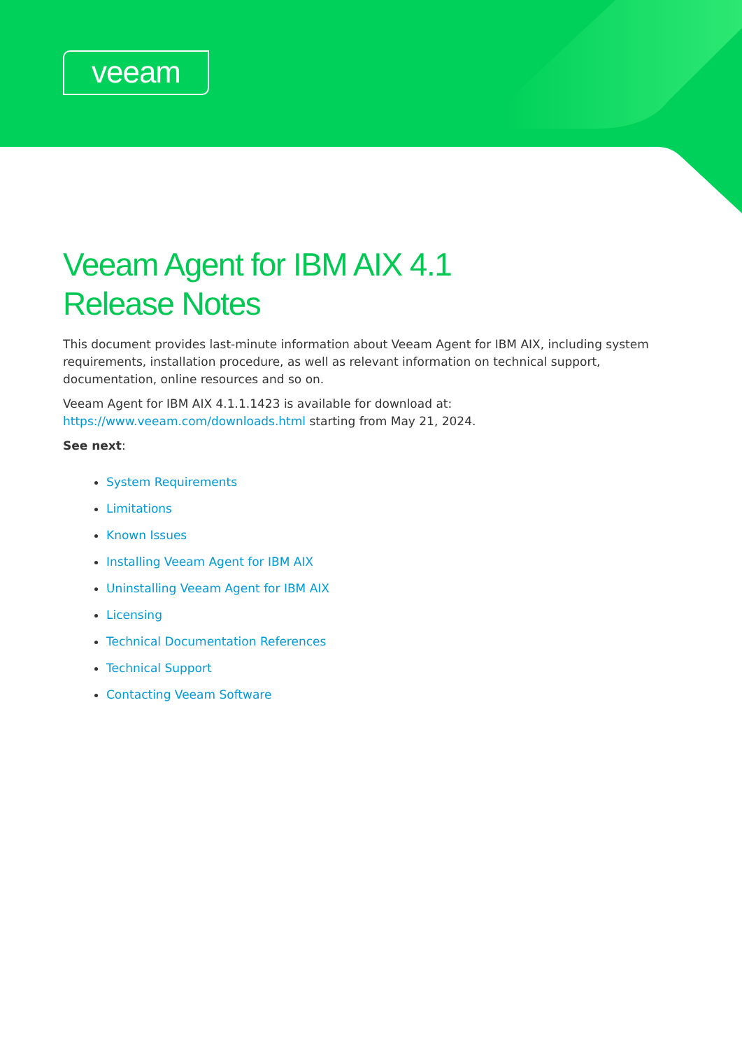veeam
Veeam Agent for IBM AIX 4.1
Release Notes
This document provides last-minute information about Veeam Agent for IBM AIX, including system requirements, installation procedure, as well as relevant information on technical support, documentation, online resources and so on.
Veeam Agent for IBM AIX 4.1.1.1423 is available for download at: https://www.veeam.com/downloads.html starting from May 21, 2024.
See next:
System Requirements
Limitations
Known Issues
Installing Veeam Agent for IBM AIX
Uninstalling Veeam Agent for IBM AIX
Licensing
Technical Documentation References
Technical Support
Contacting Veeam Software